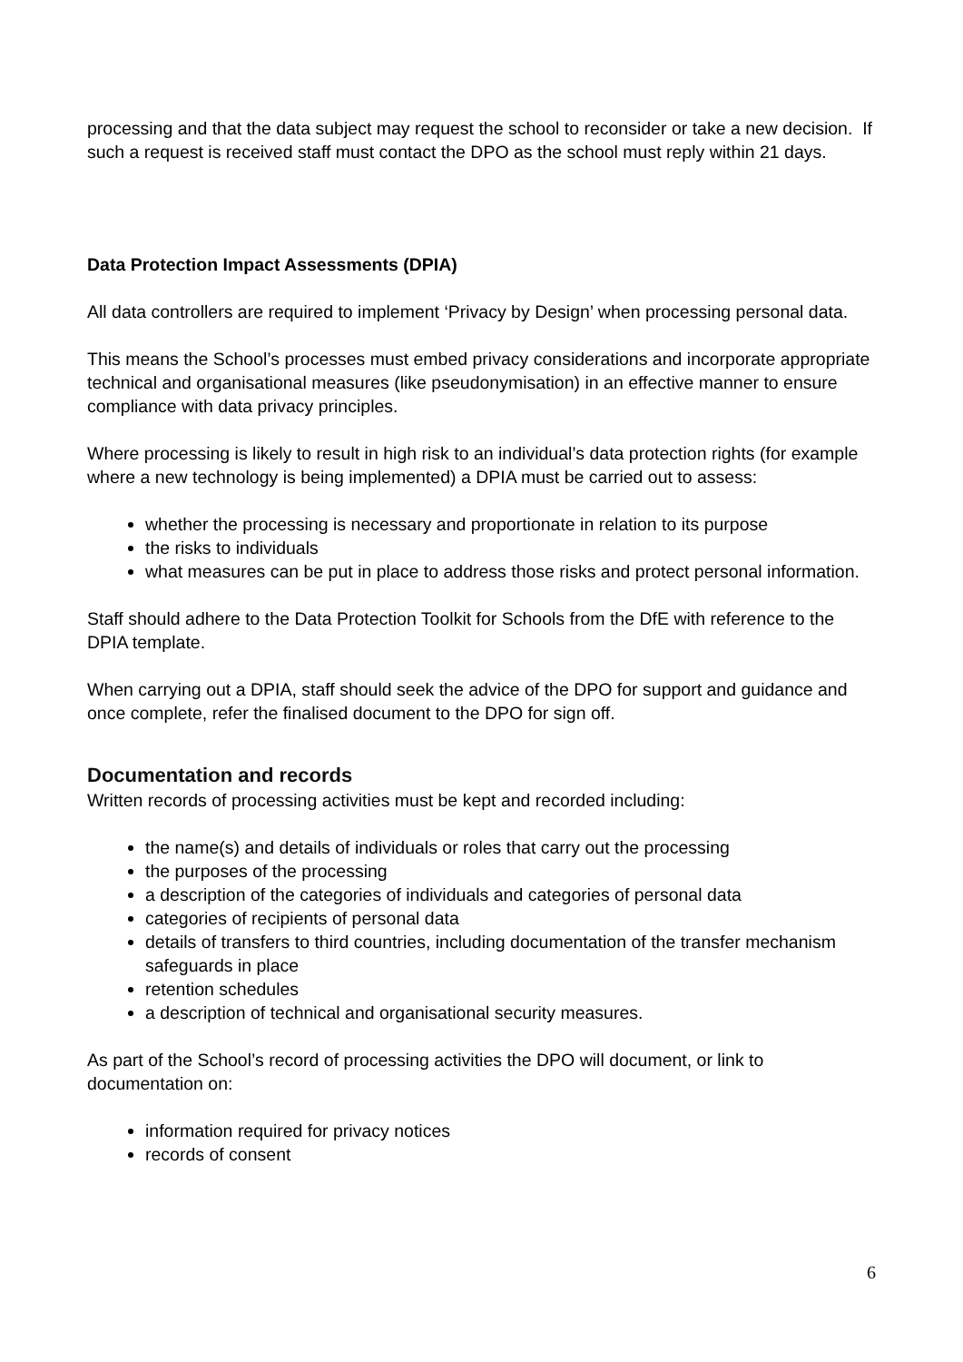processing and that the data subject may request the school to reconsider or take a new decision. If such a request is received staff must contact the DPO as the school must reply within 21 days.
Data Protection Impact Assessments (DPIA)
All data controllers are required to implement ‘Privacy by Design’ when processing personal data.
This means the School’s processes must embed privacy considerations and incorporate appropriate technical and organisational measures (like pseudonymisation) in an effective manner to ensure compliance with data privacy principles.
Where processing is likely to result in high risk to an individual’s data protection rights (for example where a new technology is being implemented) a DPIA must be carried out to assess:
whether the processing is necessary and proportionate in relation to its purpose
the risks to individuals
what measures can be put in place to address those risks and protect personal information.
Staff should adhere to the Data Protection Toolkit for Schools from the DfE with reference to the DPIA template.
When carrying out a DPIA, staff should seek the advice of the DPO for support and guidance and once complete, refer the finalised document to the DPO for sign off.
Documentation and records
Written records of processing activities must be kept and recorded including:
the name(s) and details of individuals or roles that carry out the processing
the purposes of the processing
a description of the categories of individuals and categories of personal data
categories of recipients of personal data
details of transfers to third countries, including documentation of the transfer mechanism safeguards in place
retention schedules
a description of technical and organisational security measures.
As part of the School’s record of processing activities the DPO will document, or link to documentation on:
information required for privacy notices
records of consent
6